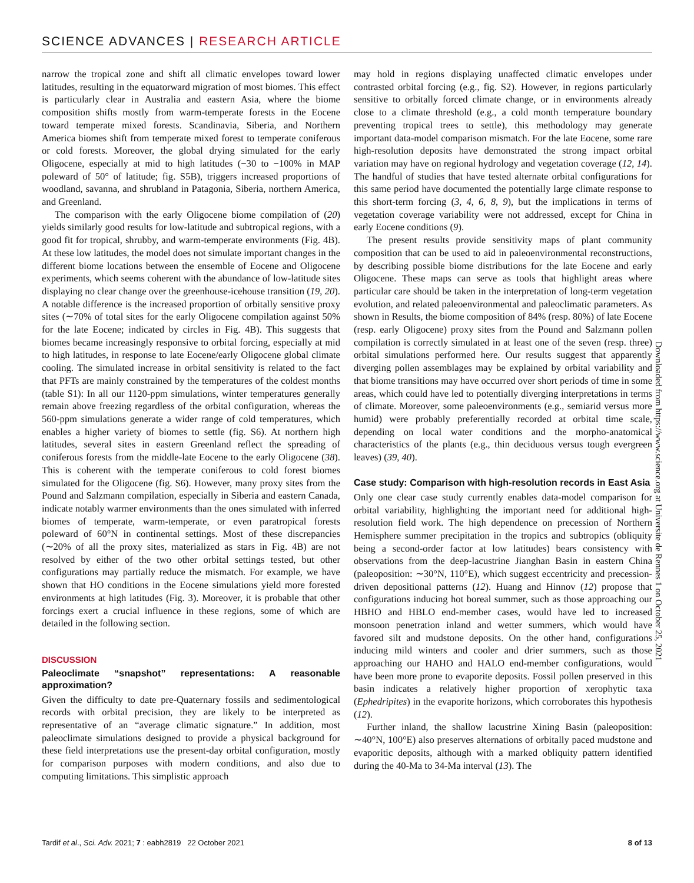SCIENCE ADVANCES | RESEARCH ARTICLE
narrow the tropical zone and shift all climatic envelopes toward lower latitudes, resulting in the equatorward migration of most biomes. This effect is particularly clear in Australia and eastern Asia, where the biome composition shifts mostly from warm-temperate forests in the Eocene toward temperate mixed forests. Scandinavia, Siberia, and Northern America biomes shift from temperate mixed forest to temperate coniferous or cold forests. Moreover, the global drying simulated for the early Oligocene, especially at mid to high latitudes (−30 to −100% in MAP poleward of 50° of latitude; fig. S5B), triggers increased proportions of woodland, savanna, and shrubland in Patagonia, Siberia, northern America, and Greenland.
The comparison with the early Oligocene biome compilation of (20) yields similarly good results for low-latitude and subtropical regions, with a good fit for tropical, shrubby, and warm-temperate environments (Fig. 4B). At these low latitudes, the model does not simulate important changes in the different biome locations between the ensemble of Eocene and Oligocene experiments, which seems coherent with the abundance of low-latitude sites displaying no clear change over the greenhouse-icehouse transition (19, 20). A notable difference is the increased proportion of orbitally sensitive proxy sites (∼70% of total sites for the early Oligocene compilation against 50% for the late Eocene; indicated by circles in Fig. 4B). This suggests that biomes became increasingly responsive to orbital forcing, especially at mid to high latitudes, in response to late Eocene/early Oligocene global climate cooling. The simulated increase in orbital sensitivity is related to the fact that PFTs are mainly constrained by the temperatures of the coldest months (table S1): In all our 1120-ppm simulations, winter temperatures generally remain above freezing regardless of the orbital configuration, whereas the 560-ppm simulations generate a wider range of cold temperatures, which enables a higher variety of biomes to settle (fig. S6). At northern high latitudes, several sites in eastern Greenland reflect the spreading of coniferous forests from the middle-late Eocene to the early Oligocene (38). This is coherent with the temperate coniferous to cold forest biomes simulated for the Oligocene (fig. S6). However, many proxy sites from the Pound and Salzmann compilation, especially in Siberia and eastern Canada, indicate notably warmer environments than the ones simulated with inferred biomes of temperate, warm-temperate, or even paratropical forests poleward of 60°N in continental settings. Most of these discrepancies (∼20% of all the proxy sites, materialized as stars in Fig. 4B) are not resolved by either of the two other orbital settings tested, but other configurations may partially reduce the mismatch. For example, we have shown that HO conditions in the Eocene simulations yield more forested environments at high latitudes (Fig. 3). Moreover, it is probable that other forcings exert a crucial influence in these regions, some of which are detailed in the following section.
DISCUSSION
Paleoclimate “snapshot” representations: A reasonable approximation?
Given the difficulty to date pre-Quaternary fossils and sedimentological records with orbital precision, they are likely to be interpreted as representative of an “average climatic signature.” In addition, most paleoclimate simulations designed to provide a physical background for these field interpretations use the present-day orbital configuration, mostly for comparison purposes with modern conditions, and also due to computing limitations. This simplistic approach
may hold in regions displaying unaffected climatic envelopes under contrasted orbital forcing (e.g., fig. S2). However, in regions particularly sensitive to orbitally forced climate change, or in environments already close to a climate threshold (e.g., a cold month temperature boundary preventing tropical trees to settle), this methodology may generate important data-model comparison mismatch. For the late Eocene, some rare high-resolution deposits have demonstrated the strong impact orbital variation may have on regional hydrology and vegetation coverage (12, 14). The handful of studies that have tested alternate orbital configurations for this same period have documented the potentially large climate response to this short-term forcing (3, 4, 6, 8, 9), but the implications in terms of vegetation coverage variability were not addressed, except for China in early Eocene conditions (9).
The present results provide sensitivity maps of plant community composition that can be used to aid in paleoenvironmental reconstructions, by describing possible biome distributions for the late Eocene and early Oligocene. These maps can serve as tools that highlight areas where particular care should be taken in the interpretation of long-term vegetation evolution, and related paleoenvironmental and paleoclimatic parameters. As shown in Results, the biome composition of 84% (resp. 80%) of late Eocene (resp. early Oligocene) proxy sites from the Pound and Salzmann pollen compilation is correctly simulated in at least one of the seven (resp. three) orbital simulations performed here. Our results suggest that apparently diverging pollen assemblages may be explained by orbital variability and that biome transitions may have occurred over short periods of time in some areas, which could have led to potentially diverging interpretations in terms of climate. Moreover, some paleoenvironments (e.g., semiarid versus more humid) were probably preferentially recorded at orbital time scale, depending on local water conditions and the morpho-anatomical characteristics of the plants (e.g., thin deciduous versus tough evergreen leaves) (39, 40).
Case study: Comparison with high-resolution records in East Asia
Only one clear case study currently enables data-model comparison for orbital variability, highlighting the important need for additional high-resolution field work. The high dependence on precession of Northern Hemisphere summer precipitation in the tropics and subtropics (obliquity being a second-order factor at low latitudes) bears consistency with observations from the deep-lacustrine Jianghan Basin in eastern China (paleoposition: ∼30°N, 110°E), which suggest eccentricity and precession-driven depositional patterns (12). Huang and Hinnov (12) propose that configurations inducing hot boreal summer, such as those approaching our HBHO and HBLO end-member cases, would have led to increased monsoon penetration inland and wetter summers, which would have favored silt and mudstone deposits. On the other hand, configurations inducing mild winters and cooler and drier summers, such as those approaching our HAHO and HALO end-member configurations, would have been more prone to evaporite deposits. Fossil pollen preserved in this basin indicates a relatively higher proportion of xerophytic taxa (Ephedripites) in the evaporite horizons, which corroborates this hypothesis (12).
Further inland, the shallow lacustrine Xining Basin (paleoposition: ∼40°N, 100°E) also preserves alternations of orbitally paced mudstone and evaporitic deposits, although with a marked obliquity pattern identified during the 40-Ma to 34-Ma interval (13). The
Downloaded from https://www.science.org at Universite de Rennes 1 on October 25, 2021
Tardif et al., Sci. Adv. 2021; 7 : eabh2819 22 October 2021 8 of 13